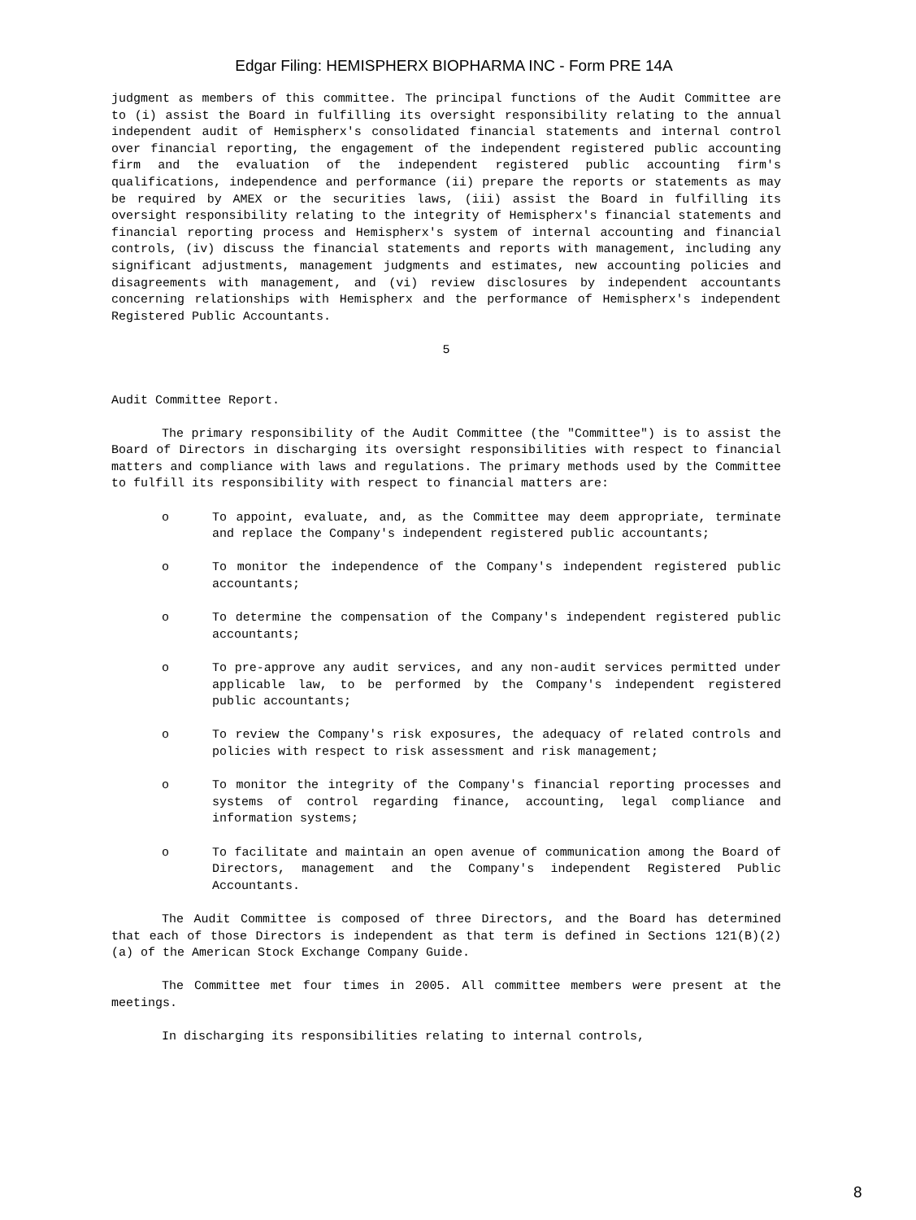Edgar Filing: HEMISPHERX BIOPHARMA INC - Form PRE 14A
judgment as members of this committee. The principal functions of the Audit Committee are to (i) assist the Board in fulfilling its oversight responsibility relating to the annual independent audit of Hemispherx's consolidated financial statements and internal control over financial reporting, the engagement of the independent registered public accounting firm and the evaluation of the independent registered public accounting firm's qualifications, independence and performance (ii) prepare the reports or statements as may be required by AMEX or the securities laws, (iii) assist the Board in fulfilling its oversight responsibility relating to the integrity of Hemispherx's financial statements and financial reporting process and Hemispherx's system of internal accounting and financial controls, (iv) discuss the financial statements and reports with management, including any significant adjustments, management judgments and estimates, new accounting policies and disagreements with management, and (vi) review disclosures by independent accountants concerning relationships with Hemispherx and the performance of Hemispherx's independent Registered Public Accountants.
5
Audit Committee Report.
The primary responsibility of the Audit Committee (the "Committee") is to assist the Board of Directors in discharging its oversight responsibilities with respect to financial matters and compliance with laws and regulations. The primary methods used by the Committee to fulfill its responsibility with respect to financial matters are:
o To appoint, evaluate, and, as the Committee may deem appropriate, terminate and replace the Company's independent registered public accountants;
o To monitor the independence of the Company's independent registered public accountants;
o To determine the compensation of the Company's independent registered public accountants;
o To pre-approve any audit services, and any non-audit services permitted under applicable law, to be performed by the Company's independent registered public accountants;
o To review the Company's risk exposures, the adequacy of related controls and policies with respect to risk assessment and risk management;
o To monitor the integrity of the Company's financial reporting processes and systems of control regarding finance, accounting, legal compliance and information systems;
o To facilitate and maintain an open avenue of communication among the Board of Directors, management and the Company's independent Registered Public Accountants.
The Audit Committee is composed of three Directors, and the Board has determined that each of those Directors is independent as that term is defined in Sections 121(B)(2)(a) of the American Stock Exchange Company Guide.
The Committee met four times in 2005. All committee members were present at the meetings.
In discharging its responsibilities relating to internal controls,
8